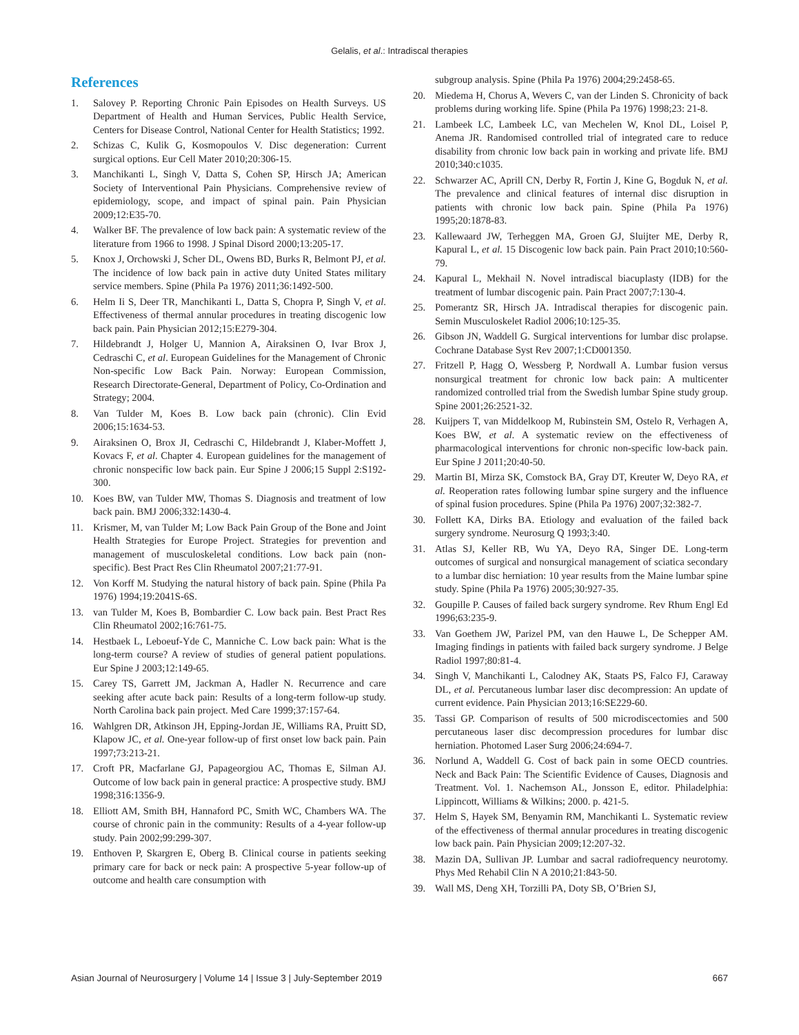Gelalis, et al.: Intradiscal therapies
References
1. Salovey P. Reporting Chronic Pain Episodes on Health Surveys. US Department of Health and Human Services, Public Health Service, Centers for Disease Control, National Center for Health Statistics; 1992.
2. Schizas C, Kulik G, Kosmopoulos V. Disc degeneration: Current surgical options. Eur Cell Mater 2010;20:306-15.
3. Manchikanti L, Singh V, Datta S, Cohen SP, Hirsch JA; American Society of Interventional Pain Physicians. Comprehensive review of epidemiology, scope, and impact of spinal pain. Pain Physician 2009;12:E35-70.
4. Walker BF. The prevalence of low back pain: A systematic review of the literature from 1966 to 1998. J Spinal Disord 2000;13:205-17.
5. Knox J, Orchowski J, Scher DL, Owens BD, Burks R, Belmont PJ, et al. The incidence of low back pain in active duty United States military service members. Spine (Phila Pa 1976) 2011;36:1492-500.
6. Helm Ii S, Deer TR, Manchikanti L, Datta S, Chopra P, Singh V, et al. Effectiveness of thermal annular procedures in treating discogenic low back pain. Pain Physician 2012;15:E279-304.
7. Hildebrandt J, Holger U, Mannion A, Airaksinen O, Ivar Brox J, Cedraschi C, et al. European Guidelines for the Management of Chronic Non-specific Low Back Pain. Norway: European Commission, Research Directorate-General, Department of Policy, Co-Ordination and Strategy; 2004.
8. Van Tulder M, Koes B. Low back pain (chronic). Clin Evid 2006;15:1634-53.
9. Airaksinen O, Brox JI, Cedraschi C, Hildebrandt J, Klaber-Moffett J, Kovacs F, et al. Chapter 4. European guidelines for the management of chronic nonspecific low back pain. Eur Spine J 2006;15 Suppl 2:S192-300.
10. Koes BW, van Tulder MW, Thomas S. Diagnosis and treatment of low back pain. BMJ 2006;332:1430-4.
11. Krismer, M, van Tulder M; Low Back Pain Group of the Bone and Joint Health Strategies for Europe Project. Strategies for prevention and management of musculoskeletal conditions. Low back pain (non-specific). Best Pract Res Clin Rheumatol 2007;21:77-91.
12. Von Korff M. Studying the natural history of back pain. Spine (Phila Pa 1976) 1994;19:2041S-6S.
13. van Tulder M, Koes B, Bombardier C. Low back pain. Best Pract Res Clin Rheumatol 2002;16:761-75.
14. Hestbaek L, Leboeuf-Yde C, Manniche C. Low back pain: What is the long-term course? A review of studies of general patient populations. Eur Spine J 2003;12:149-65.
15. Carey TS, Garrett JM, Jackman A, Hadler N. Recurrence and care seeking after acute back pain: Results of a long-term follow-up study. North Carolina back pain project. Med Care 1999;37:157-64.
16. Wahlgren DR, Atkinson JH, Epping-Jordan JE, Williams RA, Pruitt SD, Klapow JC, et al. One-year follow-up of first onset low back pain. Pain 1997;73:213-21.
17. Croft PR, Macfarlane GJ, Papageorgiou AC, Thomas E, Silman AJ. Outcome of low back pain in general practice: A prospective study. BMJ 1998;316:1356-9.
18. Elliott AM, Smith BH, Hannaford PC, Smith WC, Chambers WA. The course of chronic pain in the community: Results of a 4-year follow-up study. Pain 2002;99:299-307.
19. Enthoven P, Skargren E, Oberg B. Clinical course in patients seeking primary care for back or neck pain: A prospective 5-year follow-up of outcome and health care consumption with
subgroup analysis. Spine (Phila Pa 1976) 2004;29:2458-65.
20. Miedema H, Chorus A, Wevers C, van der Linden S. Chronicity of back problems during working life. Spine (Phila Pa 1976) 1998;23: 21-8.
21. Lambeek LC, Lambeek LC, van Mechelen W, Knol DL, Loisel P, Anema JR. Randomised controlled trial of integrated care to reduce disability from chronic low back pain in working and private life. BMJ 2010;340:c1035.
22. Schwarzer AC, Aprill CN, Derby R, Fortin J, Kine G, Bogduk N, et al. The prevalence and clinical features of internal disc disruption in patients with chronic low back pain. Spine (Phila Pa 1976) 1995;20:1878-83.
23. Kallewaard JW, Terheggen MA, Groen GJ, Sluijter ME, Derby R, Kapural L, et al. 15 Discogenic low back pain. Pain Pract 2010;10:560-79.
24. Kapural L, Mekhail N. Novel intradiscal biacuplasty (IDB) for the treatment of lumbar discogenic pain. Pain Pract 2007;7:130-4.
25. Pomerantz SR, Hirsch JA. Intradiscal therapies for discogenic pain. Semin Musculoskelet Radiol 2006;10:125-35.
26. Gibson JN, Waddell G. Surgical interventions for lumbar disc prolapse. Cochrane Database Syst Rev 2007;1:CD001350.
27. Fritzell P, Hagg O, Wessberg P, Nordwall A. Lumbar fusion versus nonsurgical treatment for chronic low back pain: A multicenter randomized controlled trial from the Swedish lumbar Spine study group. Spine 2001;26:2521-32.
28. Kuijpers T, van Middelkoop M, Rubinstein SM, Ostelo R, Verhagen A, Koes BW, et al. A systematic review on the effectiveness of pharmacological interventions for chronic non-specific low-back pain. Eur Spine J 2011;20:40-50.
29. Martin BI, Mirza SK, Comstock BA, Gray DT, Kreuter W, Deyo RA, et al. Reoperation rates following lumbar spine surgery and the influence of spinal fusion procedures. Spine (Phila Pa 1976) 2007;32:382-7.
30. Follett KA, Dirks BA. Etiology and evaluation of the failed back surgery syndrome. Neurosurg Q 1993;3:40.
31. Atlas SJ, Keller RB, Wu YA, Deyo RA, Singer DE. Long-term outcomes of surgical and nonsurgical management of sciatica secondary to a lumbar disc herniation: 10 year results from the Maine lumbar spine study. Spine (Phila Pa 1976) 2005;30:927-35.
32. Goupille P. Causes of failed back surgery syndrome. Rev Rhum Engl Ed 1996;63:235-9.
33. Van Goethem JW, Parizel PM, van den Hauwe L, De Schepper AM. Imaging findings in patients with failed back surgery syndrome. J Belge Radiol 1997;80:81-4.
34. Singh V, Manchikanti L, Calodney AK, Staats PS, Falco FJ, Caraway DL, et al. Percutaneous lumbar laser disc decompression: An update of current evidence. Pain Physician 2013;16:SE229-60.
35. Tassi GP. Comparison of results of 500 microdiscectomies and 500 percutaneous laser disc decompression procedures for lumbar disc herniation. Photomed Laser Surg 2006;24:694-7.
36. Norlund A, Waddell G. Cost of back pain in some OECD countries. Neck and Back Pain: The Scientific Evidence of Causes, Diagnosis and Treatment. Vol. 1. Nachemson AL, Jonsson E, editor. Philadelphia: Lippincott, Williams & Wilkins; 2000. p. 421-5.
37. Helm S, Hayek SM, Benyamin RM, Manchikanti L. Systematic review of the effectiveness of thermal annular procedures in treating discogenic low back pain. Pain Physician 2009;12:207-32.
38. Mazin DA, Sullivan JP. Lumbar and sacral radiofrequency neurotomy. Phys Med Rehabil Clin N A 2010;21:843-50.
39. Wall MS, Deng XH, Torzilli PA, Doty SB, O’Brien SJ,
Asian Journal of Neurosurgery | Volume 14 | Issue 3 | July-September 2019 667